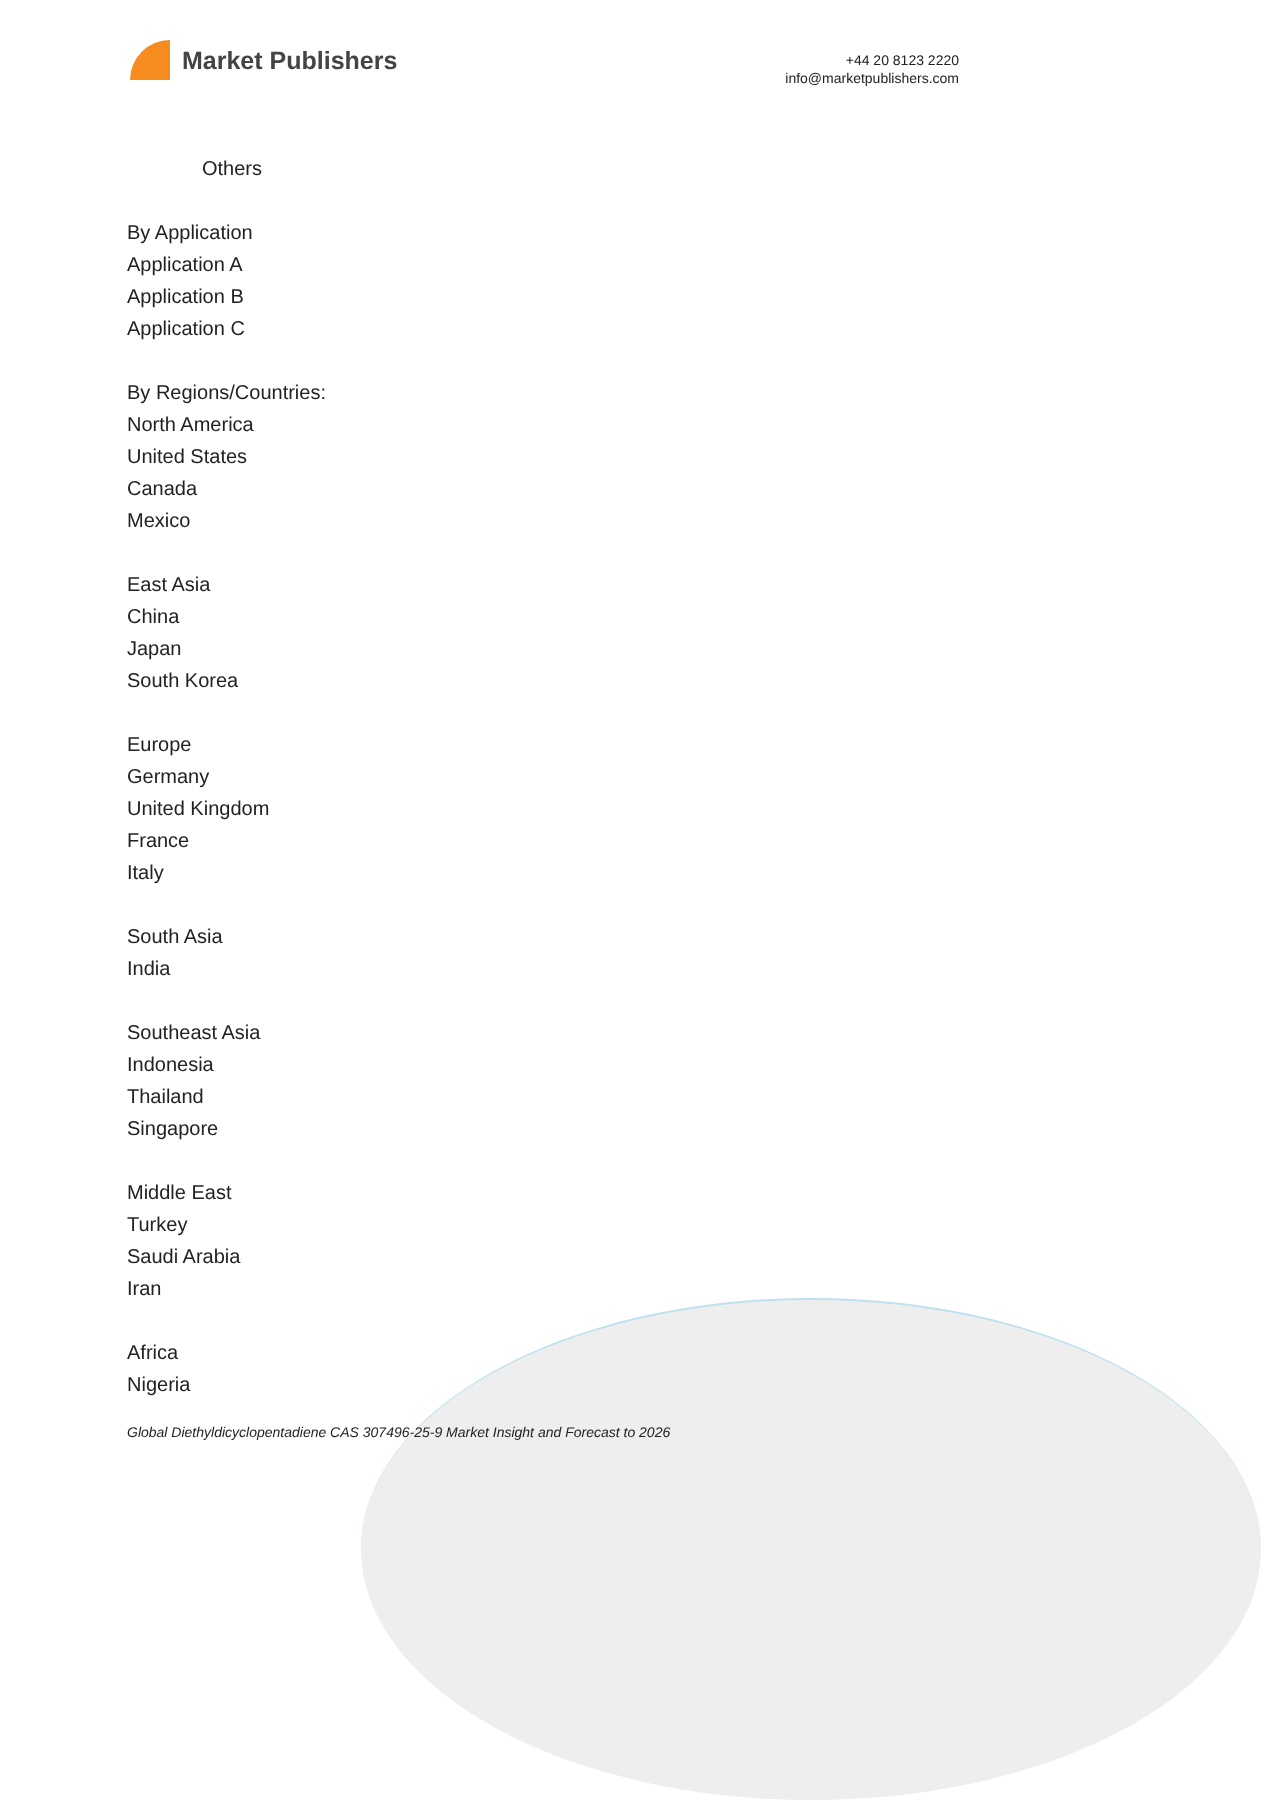Market Publishers
+44 20 8123 2220
info@marketpublishers.com
Others
By Application
Application A
Application B
Application C
By Regions/Countries:
North America
United States
Canada
Mexico
East Asia
China
Japan
South Korea
Europe
Germany
United Kingdom
France
Italy
South Asia
India
Southeast Asia
Indonesia
Thailand
Singapore
Middle East
Turkey
Saudi Arabia
Iran
Africa
Nigeria
Global Diethyldicyclopentadiene CAS 307496-25-9 Market Insight and Forecast to 2026